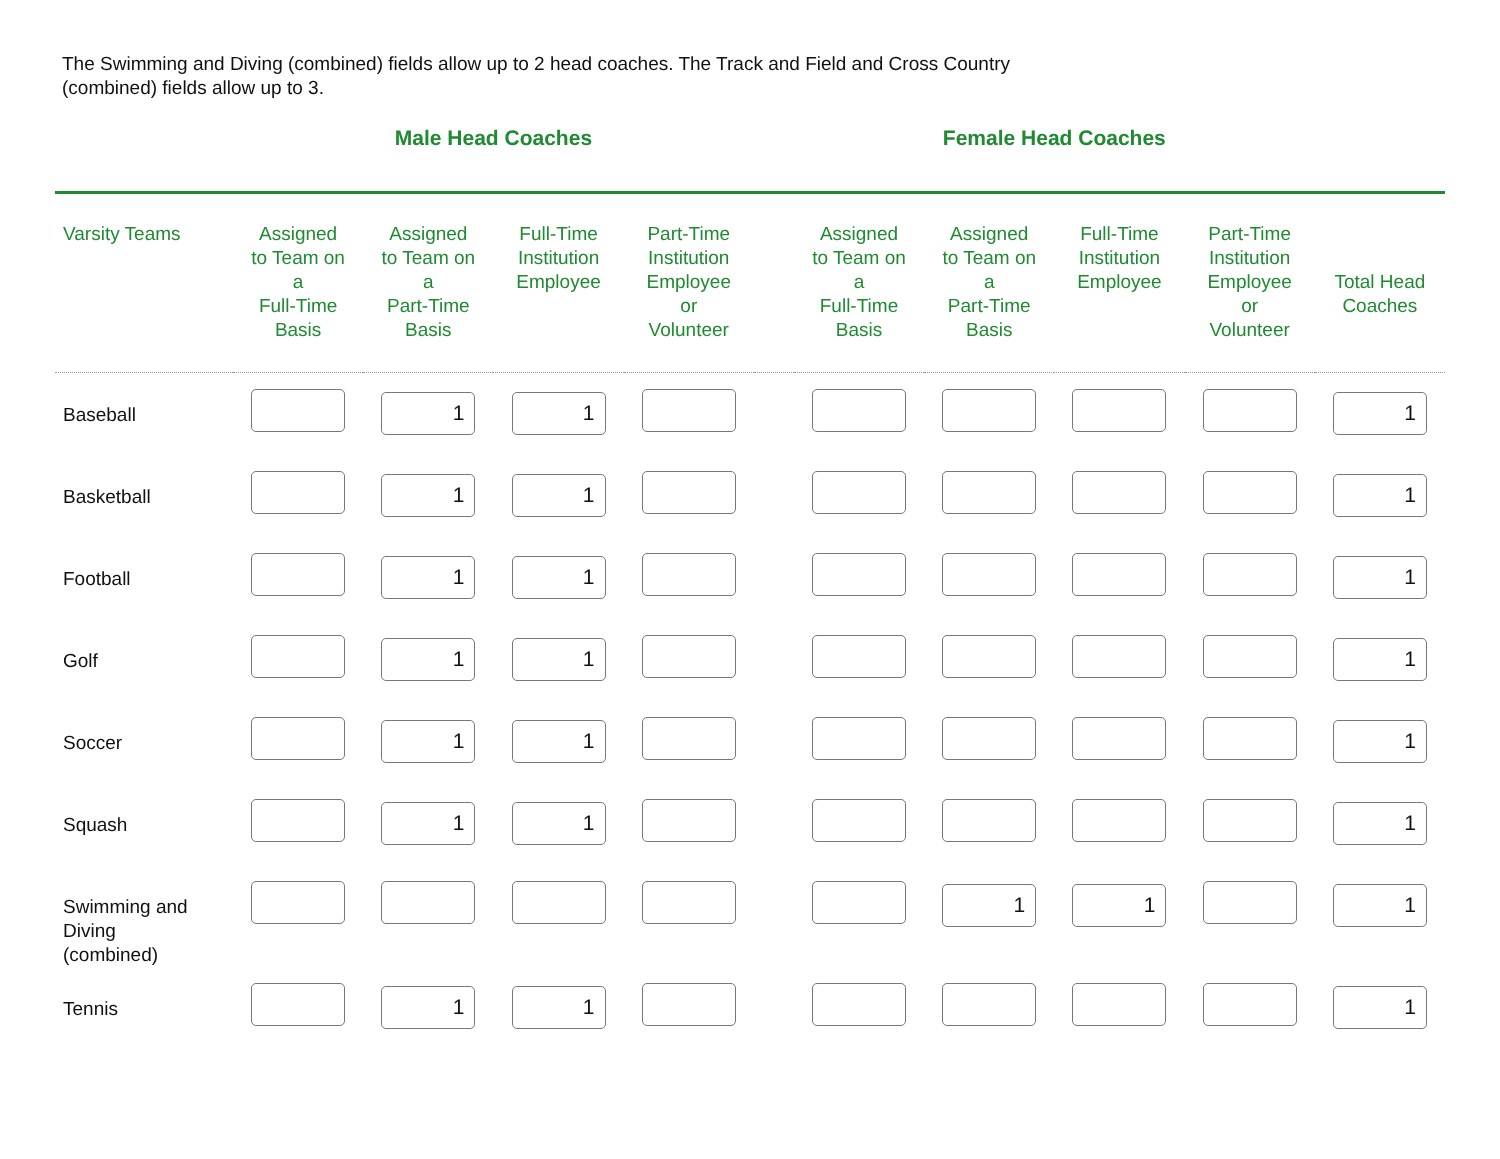The Swimming and Diving (combined) fields allow up to 2 head coaches. The Track and Field and Cross Country (combined) fields allow up to 3.
| | Male Head Coaches | | | | | Female Head Coaches | | | | |
| --- | --- | --- | --- | --- | --- | --- | --- | --- | --- | --- |
| Varsity Teams | Assigned to Team on a Full-Time Basis | Assigned to Team on a Part-Time Basis | Full-Time Institution Employee | Part-Time Institution Employee or Volunteer | | Assigned to Team on a Full-Time Basis | Assigned to Team on a Part-Time Basis | Full-Time Institution Employee | Part-Time Institution Employee or Volunteer | Total Head Coaches |
| Baseball | | 1 | 1 | | | | | | | 1 |
| Basketball | | 1 | 1 | | | | | | | 1 |
| Football | | 1 | 1 | | | | | | | 1 |
| Golf | | 1 | 1 | | | | | | | 1 |
| Soccer | | 1 | 1 | | | | | | | 1 |
| Squash | | 1 | 1 | | | | | | | 1 |
| Swimming and Diving (combined) | | | | | | | 1 | 1 | | 1 |
| Tennis | | 1 | 1 | | | | | | | 1 |